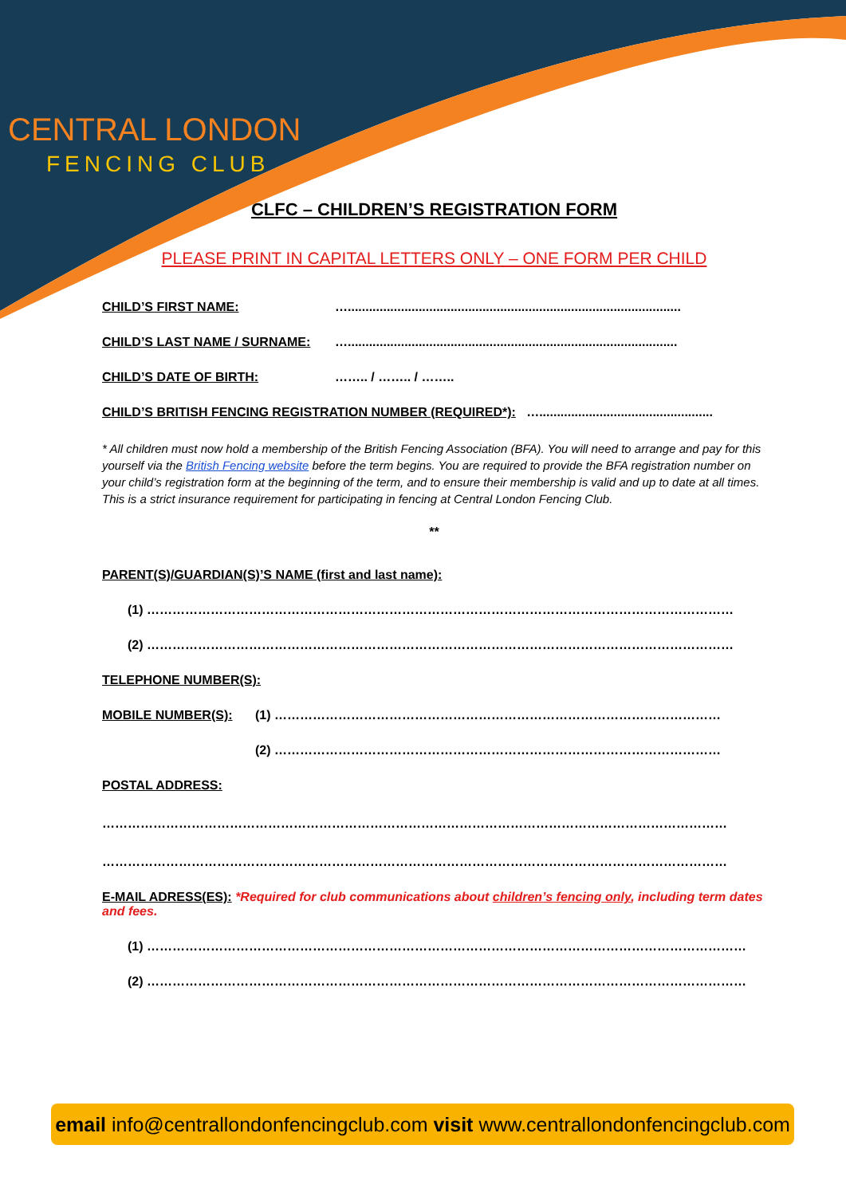CENTRAL LONDON
FENCING CLUB
CLFC – CHILDREN’S REGISTRATION FORM
PLEASE PRINT IN CAPITAL LETTERS ONLY – ONE FORM PER CHILD
CHILD’S FIRST NAME: …..............................................................................................
CHILD’S LAST NAME / SURNAME: ….............................................................................................
CHILD’S DATE OF BIRTH: …….. / …….. / ……..
CHILD’S BRITISH FENCING REGISTRATION NUMBER (REQUIRED*): ….................................................
* All children must now hold a membership of the British Fencing Association (BFA). You will need to arrange and pay for this yourself via the British Fencing website before the term begins. You are required to provide the BFA registration number on your child’s registration form at the beginning of the term, and to ensure their membership is valid and up to date at all times. This is a strict insurance requirement for participating in fencing at Central London Fencing Club.
**
PARENT(S)/GUARDIAN(S)’S NAME (first and last name):
(1) …………………………………………………………………………………………………………………………
(2) …………………………………………………………………………………………………………………………
TELEPHONE NUMBER(S):
MOBILE NUMBER(S): (1) ……………………………………………………………………………………………
(2) ……………………………………………………………………………………………
POSTAL ADDRESS:
…………………………………………………………………………………………………………………………………
…………………………………………………………………………………………………………………………………
E-MAIL ADRESS(ES): *Required for club communications about children’s fencing only, including term dates and fees.
(1) ……………………………………………………………………………………………………………………………
(2) ……………………………………………………………………………………………………………………………
email info@centrallondonfencingclub.com visit www.centrallondonfencingclub.com